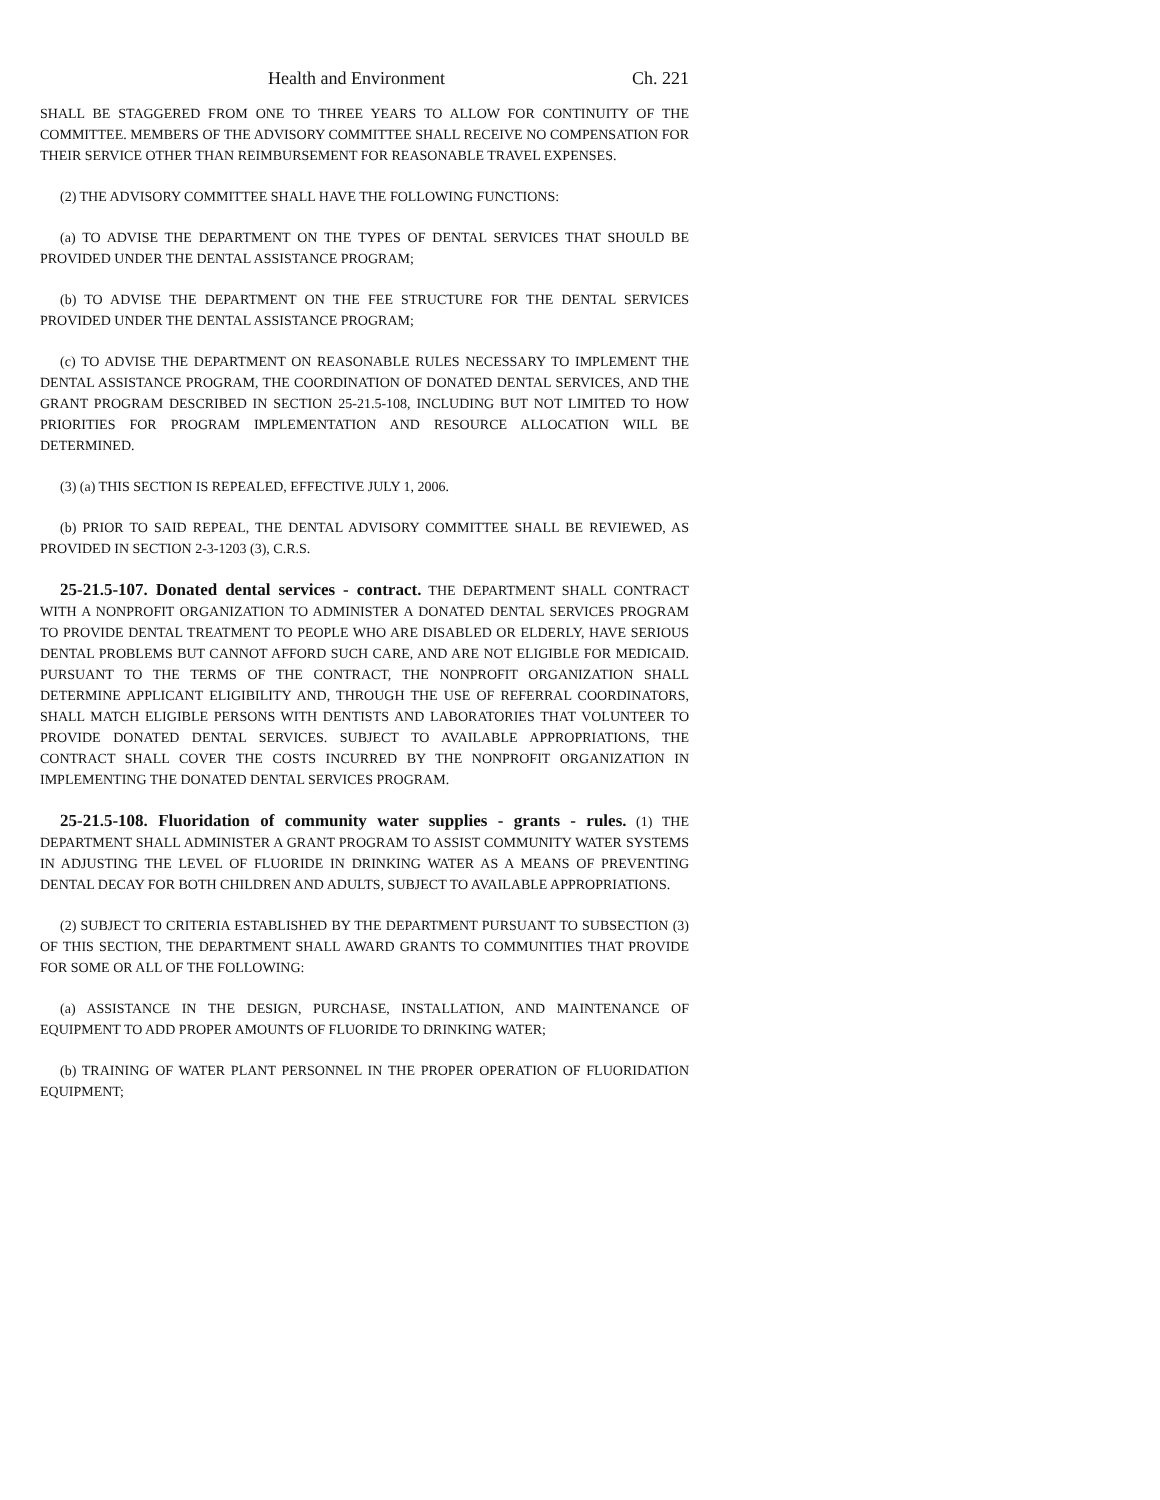Health and Environment Ch. 221
SHALL BE STAGGERED FROM ONE TO THREE YEARS TO ALLOW FOR CONTINUITY OF THE COMMITTEE. MEMBERS OF THE ADVISORY COMMITTEE SHALL RECEIVE NO COMPENSATION FOR THEIR SERVICE OTHER THAN REIMBURSEMENT FOR REASONABLE TRAVEL EXPENSES.
(2) THE ADVISORY COMMITTEE SHALL HAVE THE FOLLOWING FUNCTIONS:
(a) TO ADVISE THE DEPARTMENT ON THE TYPES OF DENTAL SERVICES THAT SHOULD BE PROVIDED UNDER THE DENTAL ASSISTANCE PROGRAM;
(b) TO ADVISE THE DEPARTMENT ON THE FEE STRUCTURE FOR THE DENTAL SERVICES PROVIDED UNDER THE DENTAL ASSISTANCE PROGRAM;
(c) TO ADVISE THE DEPARTMENT ON REASONABLE RULES NECESSARY TO IMPLEMENT THE DENTAL ASSISTANCE PROGRAM, THE COORDINATION OF DONATED DENTAL SERVICES, AND THE GRANT PROGRAM DESCRIBED IN SECTION 25-21.5-108, INCLUDING BUT NOT LIMITED TO HOW PRIORITIES FOR PROGRAM IMPLEMENTATION AND RESOURCE ALLOCATION WILL BE DETERMINED.
(3) (a) THIS SECTION IS REPEALED, EFFECTIVE JULY 1, 2006.
(b) PRIOR TO SAID REPEAL, THE DENTAL ADVISORY COMMITTEE SHALL BE REVIEWED, AS PROVIDED IN SECTION 2-3-1203 (3), C.R.S.
25-21.5-107. Donated dental services - contract. THE DEPARTMENT SHALL CONTRACT WITH A NONPROFIT ORGANIZATION TO ADMINISTER A DONATED DENTAL SERVICES PROGRAM TO PROVIDE DENTAL TREATMENT TO PEOPLE WHO ARE DISABLED OR ELDERLY, HAVE SERIOUS DENTAL PROBLEMS BUT CANNOT AFFORD SUCH CARE, AND ARE NOT ELIGIBLE FOR MEDICAID. PURSUANT TO THE TERMS OF THE CONTRACT, THE NONPROFIT ORGANIZATION SHALL DETERMINE APPLICANT ELIGIBILITY AND, THROUGH THE USE OF REFERRAL COORDINATORS, SHALL MATCH ELIGIBLE PERSONS WITH DENTISTS AND LABORATORIES THAT VOLUNTEER TO PROVIDE DONATED DENTAL SERVICES. SUBJECT TO AVAILABLE APPROPRIATIONS, THE CONTRACT SHALL COVER THE COSTS INCURRED BY THE NONPROFIT ORGANIZATION IN IMPLEMENTING THE DONATED DENTAL SERVICES PROGRAM.
25-21.5-108. Fluoridation of community water supplies - grants - rules. (1) THE DEPARTMENT SHALL ADMINISTER A GRANT PROGRAM TO ASSIST COMMUNITY WATER SYSTEMS IN ADJUSTING THE LEVEL OF FLUORIDE IN DRINKING WATER AS A MEANS OF PREVENTING DENTAL DECAY FOR BOTH CHILDREN AND ADULTS, SUBJECT TO AVAILABLE APPROPRIATIONS.
(2) SUBJECT TO CRITERIA ESTABLISHED BY THE DEPARTMENT PURSUANT TO SUBSECTION (3) OF THIS SECTION, THE DEPARTMENT SHALL AWARD GRANTS TO COMMUNITIES THAT PROVIDE FOR SOME OR ALL OF THE FOLLOWING:
(a) ASSISTANCE IN THE DESIGN, PURCHASE, INSTALLATION, AND MAINTENANCE OF EQUIPMENT TO ADD PROPER AMOUNTS OF FLUORIDE TO DRINKING WATER;
(b) TRAINING OF WATER PLANT PERSONNEL IN THE PROPER OPERATION OF FLUORIDATION EQUIPMENT;